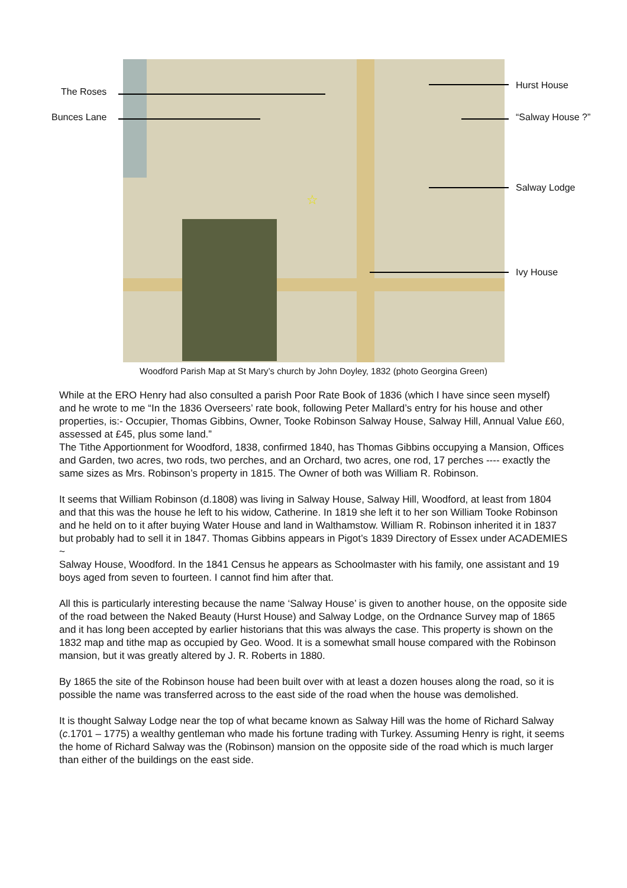☆
The Roses
Bunces Lane
Hurst House
“Salway House ?”
Salway Lodge
Ivy House
Woodford Parish Map at St Mary’s church by John Doyley, 1832 (photo Georgina Green)
While at the ERO Henry had also consulted a parish Poor Rate Book of 1836 (which I have since seen myself) and he wrote to me “In the 1836 Overseers’ rate book, following Peter Mallard’s entry for his house and other properties, is:- Occupier, Thomas Gibbins, Owner, Tooke Robinson Salway House, Salway Hill, Annual Value £60, assessed at £45, plus some land.”
The Tithe Apportionment for Woodford, 1838, confirmed 1840, has Thomas Gibbins occupying a Mansion, Offices and Garden, two acres, two rods, two perches, and an Orchard, two acres, one rod, 17 perches ---- exactly the same sizes as Mrs. Robinson’s property in 1815. The Owner of both was William R. Robinson.
It seems that William Robinson (d.1808) was living in Salway House, Salway Hill, Woodford, at least from 1804 and that this was the house he left to his widow, Catherine. In 1819 she left it to her son William Tooke Robinson and he held on to it after buying Water House and land in Walthamstow. William R. Robinson inherited it in 1837 but probably had to sell it in 1847. Thomas Gibbins appears in Pigot’s 1839 Directory of Essex under ACADEMIES ~
Salway House, Woodford. In the 1841 Census he appears as Schoolmaster with his family, one assistant and 19 boys aged from seven to fourteen. I cannot find him after that.
All this is particularly interesting because the name ‘Salway House’ is given to another house, on the opposite side of the road between the Naked Beauty (Hurst House) and Salway Lodge, on the Ordnance Survey map of 1865 and it has long been accepted by earlier historians that this was always the case. This property is shown on the 1832 map and tithe map as occupied by Geo. Wood. It is a somewhat small house compared with the Robinson mansion, but it was greatly altered by J. R. Roberts in 1880.
By 1865 the site of the Robinson house had been built over with at least a dozen houses along the road, so it is possible the name was transferred across to the east side of the road when the house was demolished.
It is thought Salway Lodge near the top of what became known as Salway Hill was the home of Richard Salway (c.1701 – 1775) a wealthy gentleman who made his fortune trading with Turkey. Assuming Henry is right, it seems the home of Richard Salway was the (Robinson) mansion on the opposite side of the road which is much larger than either of the buildings on the east side.